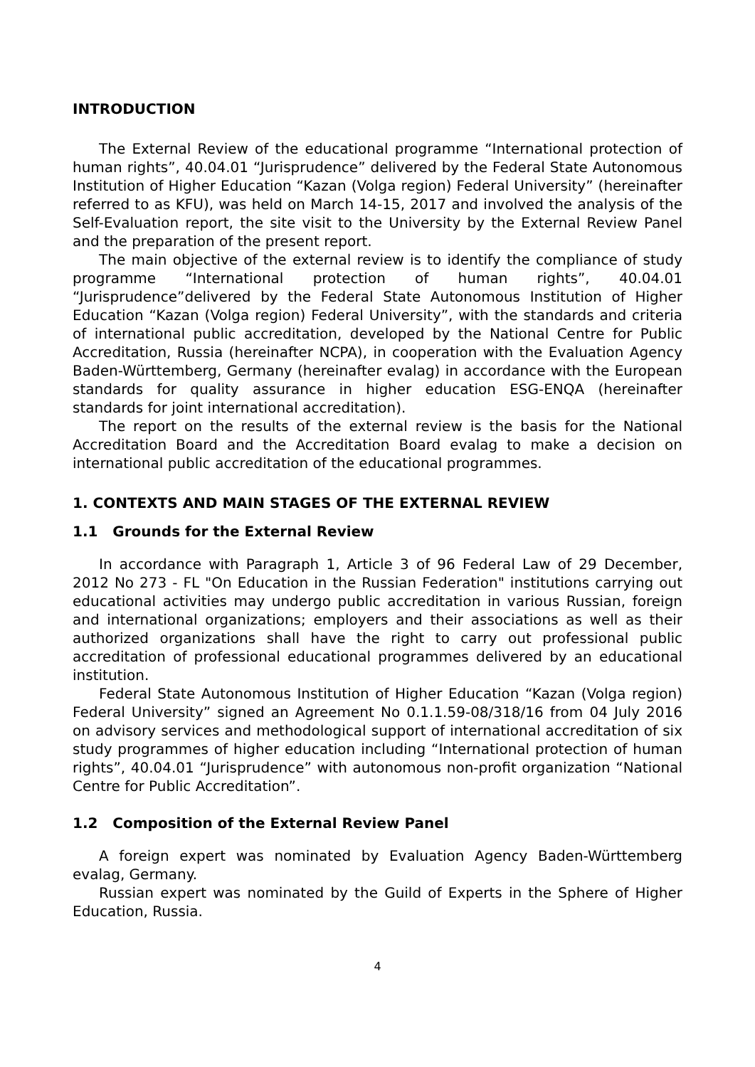INTRODUCTION
The External Review of the educational programme “International protection of human rights”, 40.04.01 “Jurisprudence” delivered by the Federal State Autonomous Institution of Higher Education “Kazan (Volga region) Federal University” (hereinafter referred to as KFU), was held on March 14-15, 2017 and involved the analysis of the Self-Evaluation report, the site visit to the University by the External Review Panel and the preparation of the present report.
The main objective of the external review is to identify the compliance of study programme “International protection of human rights”, 40.04.01 “Jurisprudence”delivered by the Federal State Autonomous Institution of Higher Education “Kazan (Volga region) Federal University”, with the standards and criteria of international public accreditation, developed by the National Centre for Public Accreditation, Russia (hereinafter NCPA), in cooperation with the Evaluation Agency Baden-Württemberg, Germany (hereinafter evalag) in accordance with the European standards for quality assurance in higher education ESG-ENQA (hereinafter standards for joint international accreditation).
The report on the results of the external review is the basis for the National Accreditation Board and the Accreditation Board evalag to make a decision on international public accreditation of the educational programmes.
1. CONTEXTS AND MAIN STAGES OF THE EXTERNAL REVIEW
1.1 Grounds for the External Review
In accordance with Paragraph 1, Article 3 of 96 Federal Law of 29 December, 2012 No 273 - FL "On Education in the Russian Federation" institutions carrying out educational activities may undergo public accreditation in various Russian, foreign and international organizations; employers and their associations as well as their authorized organizations shall have the right to carry out professional public accreditation of professional educational programmes delivered by an educational institution.
Federal State Autonomous Institution of Higher Education “Kazan (Volga region) Federal University” signed an Agreement No 0.1.1.59-08/318/16 from 04 July 2016 on advisory services and methodological support of international accreditation of six study programmes of higher education including “International protection of human rights”, 40.04.01 “Jurisprudence” with autonomous non-profit organization “National Centre for Public Accreditation”.
1.2 Composition of the External Review Panel
A foreign expert was nominated by Evaluation Agency Baden-Württemberg evalag, Germany.
Russian expert was nominated by the Guild of Experts in the Sphere of Higher Education, Russia.
4